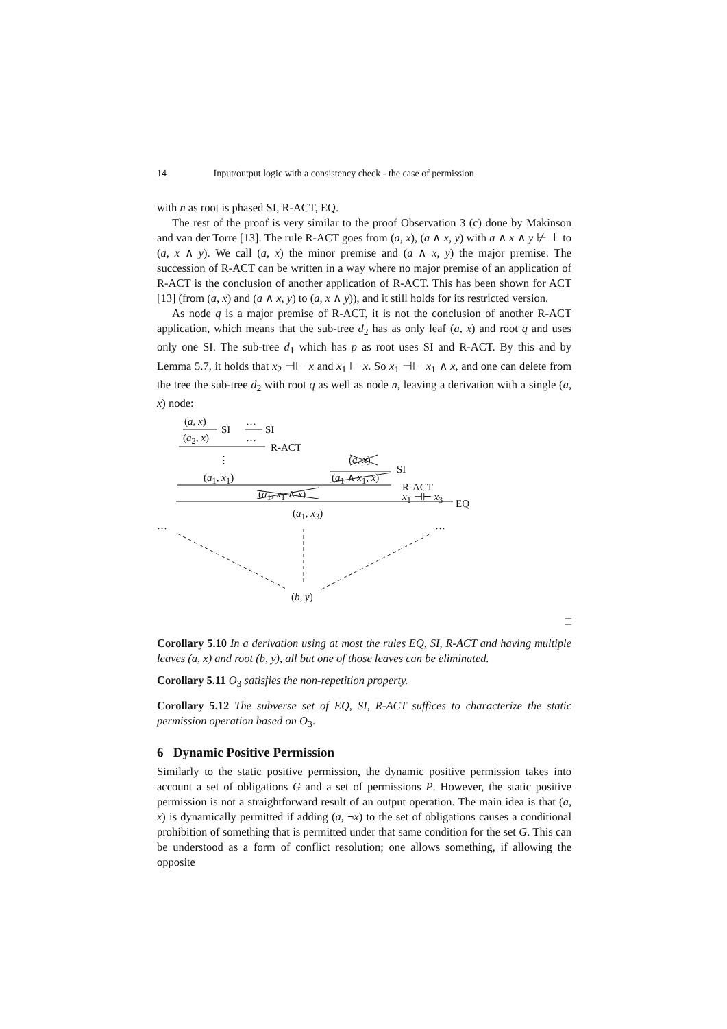14 Input/output logic with a consistency check - the case of permission
with n as root is phased SI, R-ACT, EQ.
The rest of the proof is very similar to the proof Observation 3 (c) done by Makinson and van der Torre [13]. The rule R-ACT goes from (a, x), (a ∧ x, y) with a ∧ x ∧ y ⊬ ⊥ to (a, x ∧ y). We call (a, x) the minor premise and (a ∧ x, y) the major premise. The succession of R-ACT can be written in a way where no major premise of an application of R-ACT is the conclusion of another application of R-ACT. This has been shown for ACT [13] (from (a, x) and (a ∧ x, y) to (a, x ∧ y)), and it still holds for its restricted version.
As node q is a major premise of R-ACT, it is not the conclusion of another R-ACT application, which means that the sub-tree d<sub>2</sub> has as only leaf (a, x) and root q and uses only one SI. The sub-tree d<sub>1</sub> which has p as root uses SI and R-ACT. By this and by Lemma 5.7, it holds that x<sub>2</sub> ⊣⊢ x and x<sub>1</sub> ⊢ x. So x<sub>1</sub> ⊣⊢ x<sub>1</sub> ∧ x, and one can delete from the tree the sub-tree d<sub>2</sub> with root q as well as node n, leaving a derivation with a single (a, x) node:
(a, x)
SI
…
SI
(a<sub>2</sub>, x) …
R-ACT
⋮ (a, x)
SI
(a<sub>1</sub>, x<sub>1</sub>) (a<sub>1</sub> ∧ x<sub>1</sub>, x)
R-ACT
(a<sub>1</sub>, x<sub>1</sub> ∧ x) x<sub>1</sub> ⊣⊢ x<sub>3</sub>
EQ
(a<sub>1</sub>, x<sub>3</sub>)
… …
(b, y)
□
Corollary 5.10 In a derivation using at most the rules EQ, SI, R-ACT and having multiple leaves (a, x) and root (b, y), all but one of those leaves can be eliminated.
Corollary 5.11 O<sub>3</sub> satisfies the non-repetition property.
Corollary 5.12 The subverse set of EQ, SI, R-ACT suffices to characterize the static permission operation based on O<sub>3</sub>.
6 Dynamic Positive Permission
Similarly to the static positive permission, the dynamic positive permission takes into account a set of obligations G and a set of permissions P. However, the static positive permission is not a straightforward result of an output operation. The main idea is that (a, x) is dynamically permitted if adding (a, ¬x) to the set of obligations causes a conditional prohibition of something that is permitted under that same condition for the set G. This can be understood as a form of conflict resolution; one allows something, if allowing the opposite